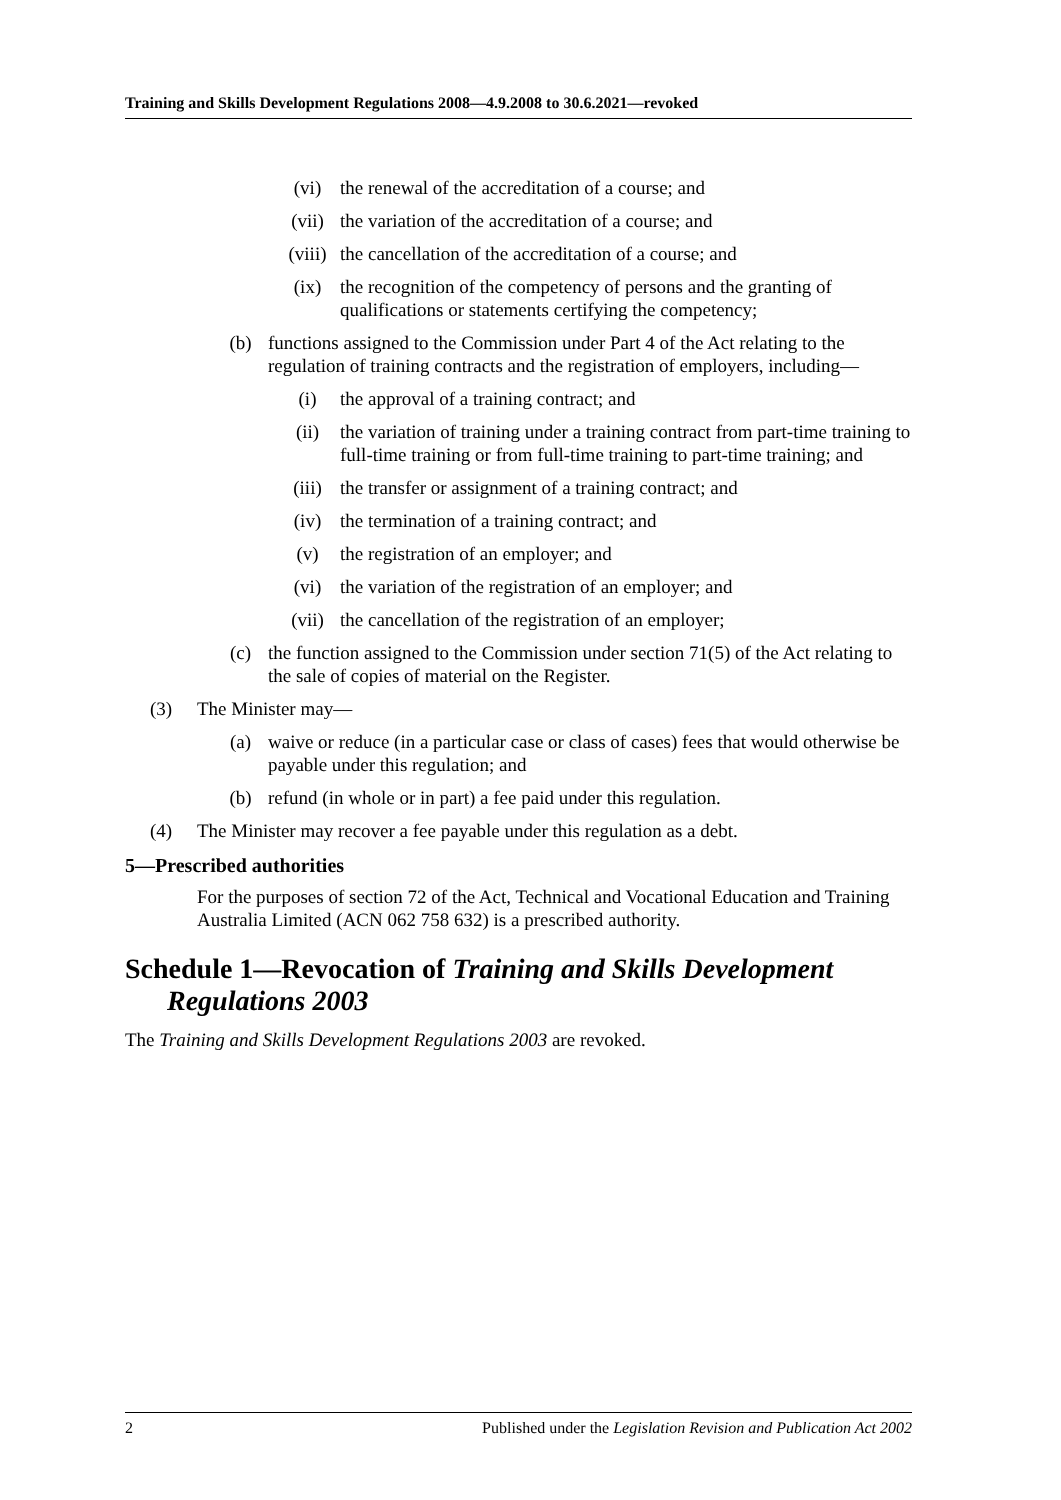Training and Skills Development Regulations 2008—4.9.2008 to 30.6.2021—revoked
(vi) the renewal of the accreditation of a course; and
(vii) the variation of the accreditation of a course; and
(viii) the cancellation of the accreditation of a course; and
(ix) the recognition of the competency of persons and the granting of qualifications or statements certifying the competency;
(b) functions assigned to the Commission under Part 4 of the Act relating to the regulation of training contracts and the registration of employers, including—
(i) the approval of a training contract; and
(ii) the variation of training under a training contract from part-time training to full-time training or from full-time training to part-time training; and
(iii) the transfer or assignment of a training contract; and
(iv) the termination of a training contract; and
(v) the registration of an employer; and
(vi) the variation of the registration of an employer; and
(vii) the cancellation of the registration of an employer;
(c) the function assigned to the Commission under section 71(5) of the Act relating to the sale of copies of material on the Register.
(3) The Minister may—
(a) waive or reduce (in a particular case or class of cases) fees that would otherwise be payable under this regulation; and
(b) refund (in whole or in part) a fee paid under this regulation.
(4) The Minister may recover a fee payable under this regulation as a debt.
5—Prescribed authorities
For the purposes of section 72 of the Act, Technical and Vocational Education and Training Australia Limited (ACN 062 758 632) is a prescribed authority.
Schedule 1—Revocation of Training and Skills Development Regulations 2003
The Training and Skills Development Regulations 2003 are revoked.
2 Published under the Legislation Revision and Publication Act 2002